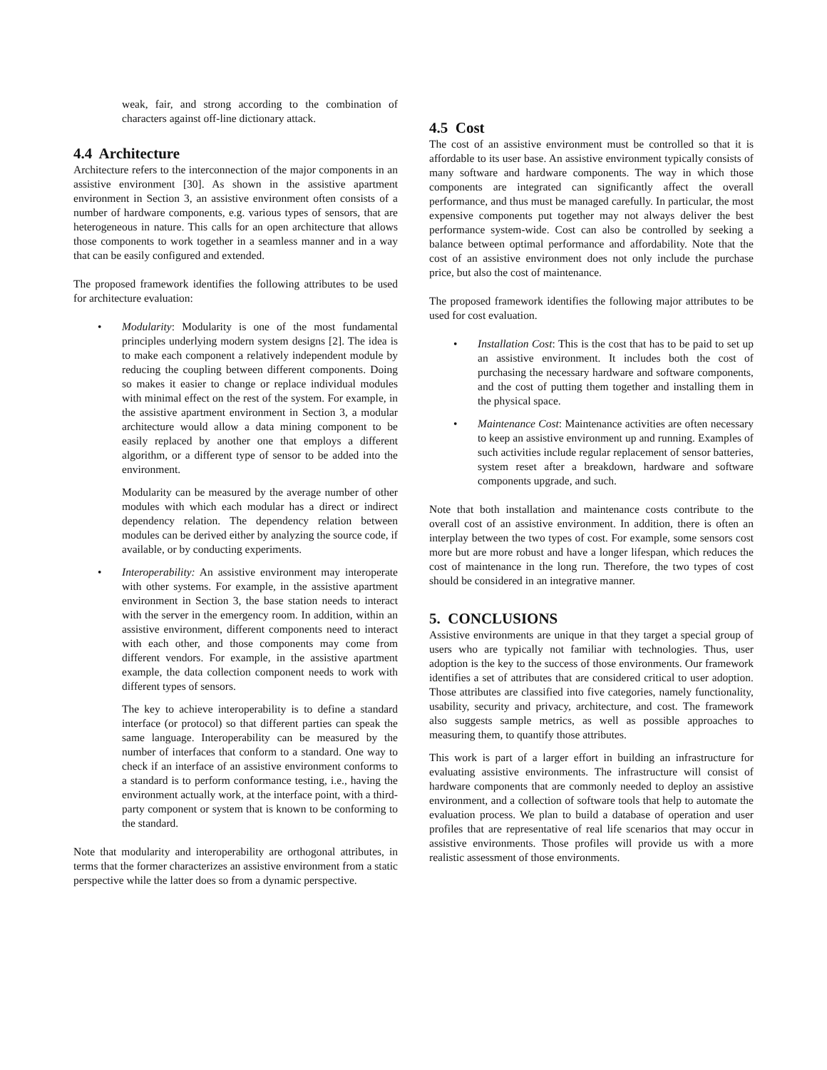weak, fair, and strong according to the combination of characters against off-line dictionary attack.
4.4 Architecture
Architecture refers to the interconnection of the major components in an assistive environment [30]. As shown in the assistive apartment environment in Section 3, an assistive environment often consists of a number of hardware components, e.g. various types of sensors, that are heterogeneous in nature. This calls for an open architecture that allows those components to work together in a seamless manner and in a way that can be easily configured and extended.
The proposed framework identifies the following attributes to be used for architecture evaluation:
•
Modularity: Modularity is one of the most fundamental principles underlying modern system designs [2]. The idea is to make each component a relatively independent module by reducing the coupling between different components. Doing so makes it easier to change or replace individual modules with minimal effect on the rest of the system. For example, in the assistive apartment environment in Section 3, a modular architecture would allow a data mining component to be easily replaced by another one that employs a different algorithm, or a different type of sensor to be added into the environment.
Modularity can be measured by the average number of other modules with which each modular has a direct or indirect dependency relation. The dependency relation between modules can be derived either by analyzing the source code, if available, or by conducting experiments.
•
Interoperability: An assistive environment may interoperate with other systems. For example, in the assistive apartment environment in Section 3, the base station needs to interact with the server in the emergency room. In addition, within an assistive environment, different components need to interact with each other, and those components may come from different vendors. For example, in the assistive apartment example, the data collection component needs to work with different types of sensors.
The key to achieve interoperability is to define a standard interface (or protocol) so that different parties can speak the same language. Interoperability can be measured by the number of interfaces that conform to a standard. One way to check if an interface of an assistive environment conforms to a standard is to perform conformance testing, i.e., having the environment actually work, at the interface point, with a third-party component or system that is known to be conforming to the standard.
Note that modularity and interoperability are orthogonal attributes, in terms that the former characterizes an assistive environment from a static perspective while the latter does so from a dynamic perspective.
4.5 Cost
The cost of an assistive environment must be controlled so that it is affordable to its user base. An assistive environment typically consists of many software and hardware components. The way in which those components are integrated can significantly affect the overall performance, and thus must be managed carefully. In particular, the most expensive components put together may not always deliver the best performance system-wide. Cost can also be controlled by seeking a balance between optimal performance and affordability. Note that the cost of an assistive environment does not only include the purchase price, but also the cost of maintenance.
The proposed framework identifies the following major attributes to be used for cost evaluation.
•
Installation Cost: This is the cost that has to be paid to set up an assistive environment. It includes both the cost of purchasing the necessary hardware and software components, and the cost of putting them together and installing them in the physical space.
•
Maintenance Cost: Maintenance activities are often necessary to keep an assistive environment up and running. Examples of such activities include regular replacement of sensor batteries, system reset after a breakdown, hardware and software components upgrade, and such.
Note that both installation and maintenance costs contribute to the overall cost of an assistive environment. In addition, there is often an interplay between the two types of cost. For example, some sensors cost more but are more robust and have a longer lifespan, which reduces the cost of maintenance in the long run. Therefore, the two types of cost should be considered in an integrative manner.
5. CONCLUSIONS
Assistive environments are unique in that they target a special group of users who are typically not familiar with technologies. Thus, user adoption is the key to the success of those environments. Our framework identifies a set of attributes that are considered critical to user adoption. Those attributes are classified into five categories, namely functionality, usability, security and privacy, architecture, and cost. The framework also suggests sample metrics, as well as possible approaches to measuring them, to quantify those attributes.
This work is part of a larger effort in building an infrastructure for evaluating assistive environments. The infrastructure will consist of hardware components that are commonly needed to deploy an assistive environment, and a collection of software tools that help to automate the evaluation process. We plan to build a database of operation and user profiles that are representative of real life scenarios that may occur in assistive environments. Those profiles will provide us with a more realistic assessment of those environments.